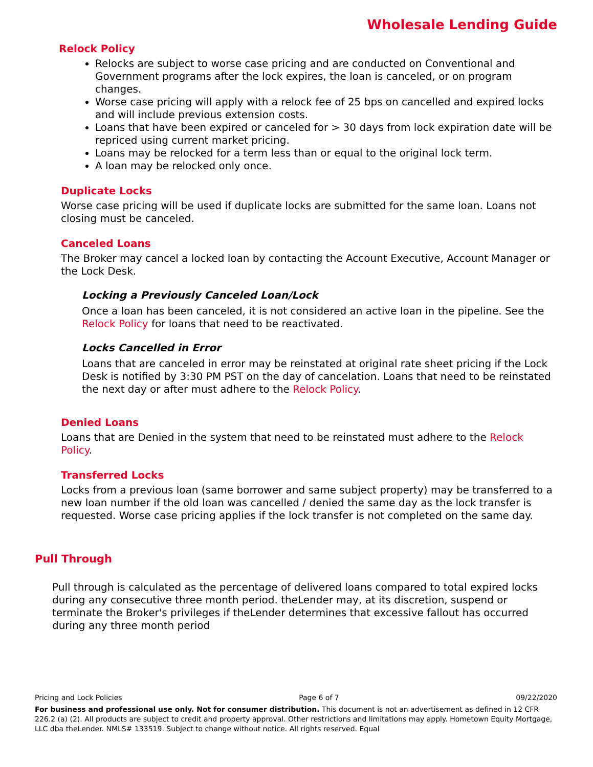Wholesale Lending Guide
Relock Policy
Relocks are subject to worse case pricing and are conducted on Conventional and Government programs after the lock expires, the loan is canceled, or on program changes.
Worse case pricing will apply with a relock fee of 25 bps on cancelled and expired locks and will include previous extension costs.
Loans that have been expired or canceled for > 30 days from lock expiration date will be repriced using current market pricing.
Loans may be relocked for a term less than or equal to the original lock term.
A loan may be relocked only once.
Duplicate Locks
Worse case pricing will be used if duplicate locks are submitted for the same loan. Loans not closing must be canceled.
Canceled Loans
The Broker may cancel a locked loan by contacting the Account Executive, Account Manager or the Lock Desk.
Locking a Previously Canceled Loan/Lock
Once a loan has been canceled, it is not considered an active loan in the pipeline. See the Relock Policy for loans that need to be reactivated.
Locks Cancelled in Error
Loans that are canceled in error may be reinstated at original rate sheet pricing if the Lock Desk is notified by 3:30 PM PST on the day of cancelation. Loans that need to be reinstated the next day or after must adhere to the Relock Policy.
Denied Loans
Loans that are Denied in the system that need to be reinstated must adhere to the Relock Policy.
Transferred Locks
Locks from a previous loan (same borrower and same subject property) may be transferred to a new loan number if the old loan was cancelled / denied the same day as the lock transfer is requested. Worse case pricing applies if the lock transfer is not completed on the same day.
Pull Through
Pull through is calculated as the percentage of delivered loans compared to total expired locks during any consecutive three month period. theLender may, at its discretion, suspend or terminate the Broker's privileges if theLender determines that excessive fallout has occurred during any three month period
Pricing and Lock Policies Page 6 of 7 09/22/2020
For business and professional use only. Not for consumer distribution. This document is not an advertisement as defined in 12 CFR 226.2 (a) (2). All products are subject to credit and property approval. Other restrictions and limitations may apply. Hometown Equity Mortgage, LLC dba theLender. NMLS# 133519. Subject to change without notice. All rights reserved. Equal